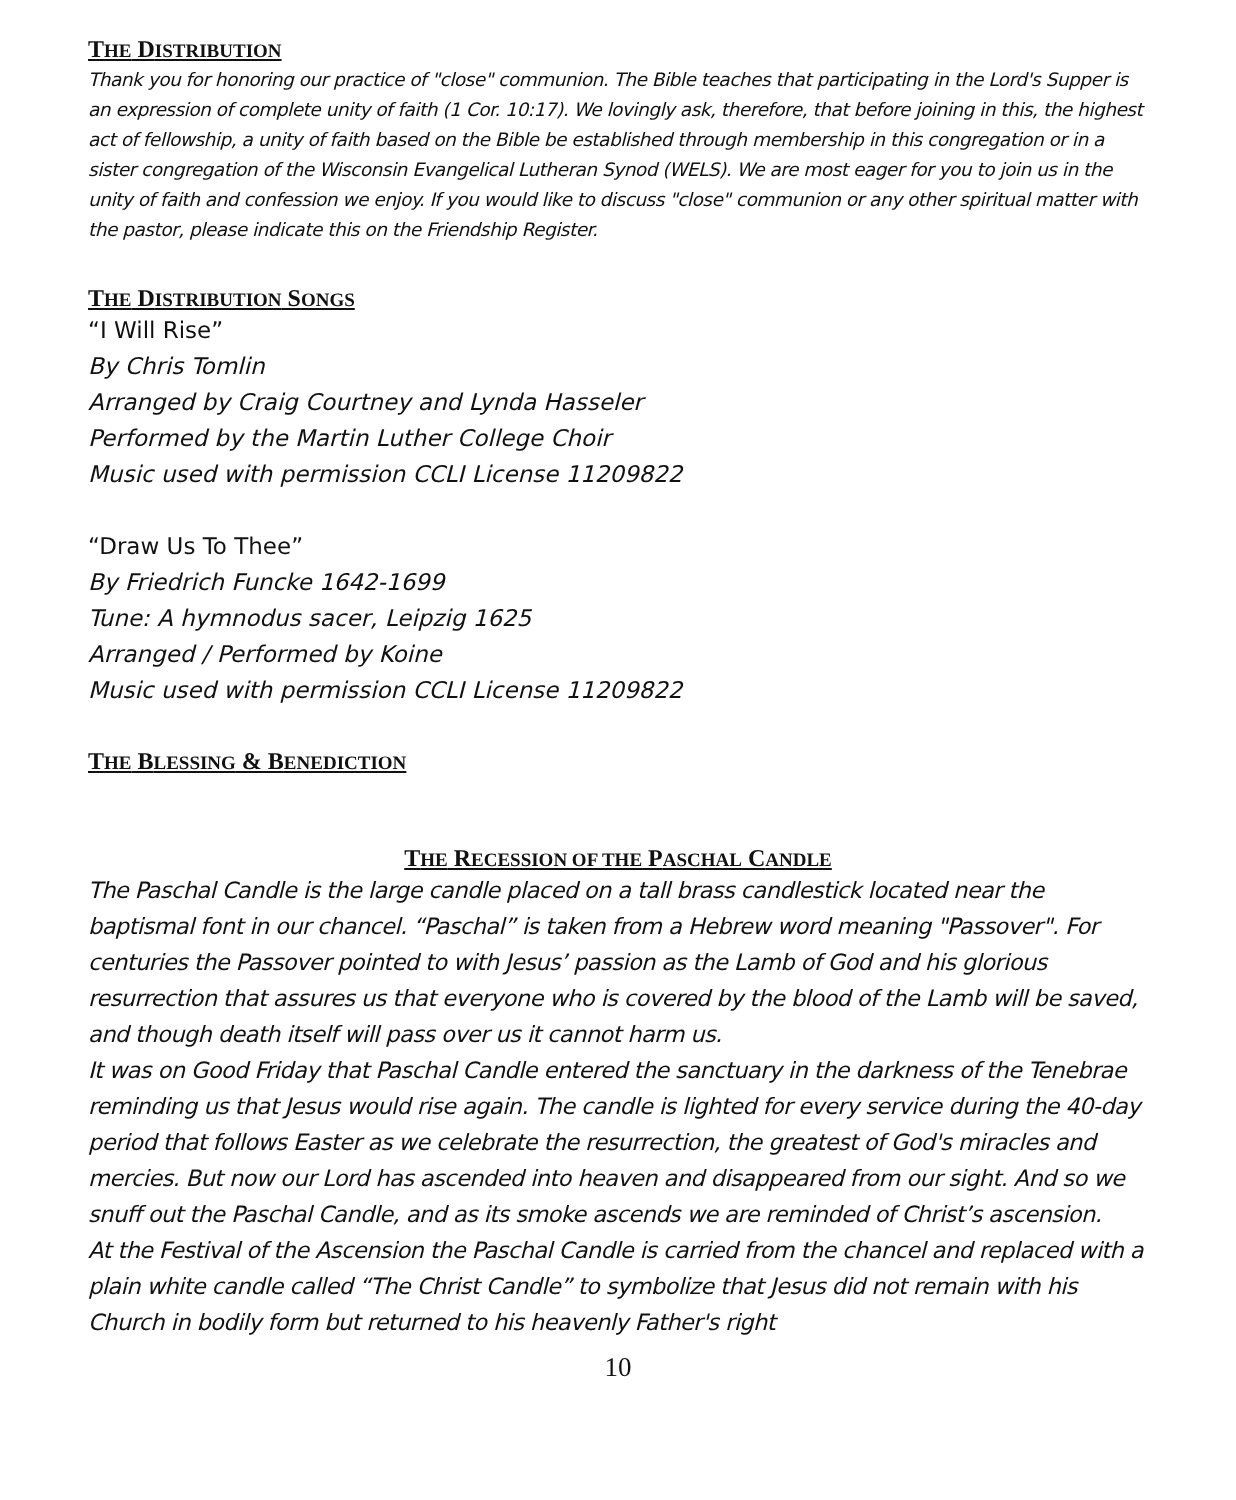THE DISTRIBUTION
Thank you for honoring our practice of "close" communion. The Bible teaches that participating in the Lord's Supper is an expression of complete unity of faith (1 Cor. 10:17). We lovingly ask, therefore, that before joining in this, the highest act of fellowship, a unity of faith based on the Bible be established through membership in this congregation or in a sister congregation of the Wisconsin Evangelical Lutheran Synod (WELS). We are most eager for you to join us in the unity of faith and confession we enjoy. If you would like to discuss "close" communion or any other spiritual matter with the pastor, please indicate this on the Friendship Register.
THE DISTRIBUTION SONGS
“I Will Rise”
By Chris Tomlin
Arranged by Craig Courtney and Lynda Hasseler
Performed by the Martin Luther College Choir
Music used with permission CCLI License 11209822
“Draw Us To Thee”
By Friedrich Funcke 1642-1699
Tune: A hymnodus sacer, Leipzig 1625
Arranged / Performed by Koine
Music used with permission CCLI License 11209822
THE BLESSING & BENEDICTION
THE RECESSION OF THE PASCHAL CANDLE
The Paschal Candle is the large candle placed on a tall brass candlestick located near the baptismal font in our chancel. “Paschal” is taken from a Hebrew word meaning "Passover". For centuries the Passover pointed to with Jesus’ passion as the Lamb of God and his glorious resurrection that assures us that everyone who is covered by the blood of the Lamb will be saved, and though death itself will pass over us it cannot harm us.
It was on Good Friday that Paschal Candle entered the sanctuary in the darkness of the Tenebrae reminding us that Jesus would rise again. The candle is lighted for every service during the 40-day period that follows Easter as we celebrate the resurrection, the greatest of God's miracles and mercies. But now our Lord has ascended into heaven and disappeared from our sight. And so we snuff out the Paschal Candle, and as its smoke ascends we are reminded of Christ’s ascension.
At the Festival of the Ascension the Paschal Candle is carried from the chancel and replaced with a plain white candle called “The Christ Candle” to symbolize that Jesus did not remain with his Church in bodily form but returned to his heavenly Father's right
10